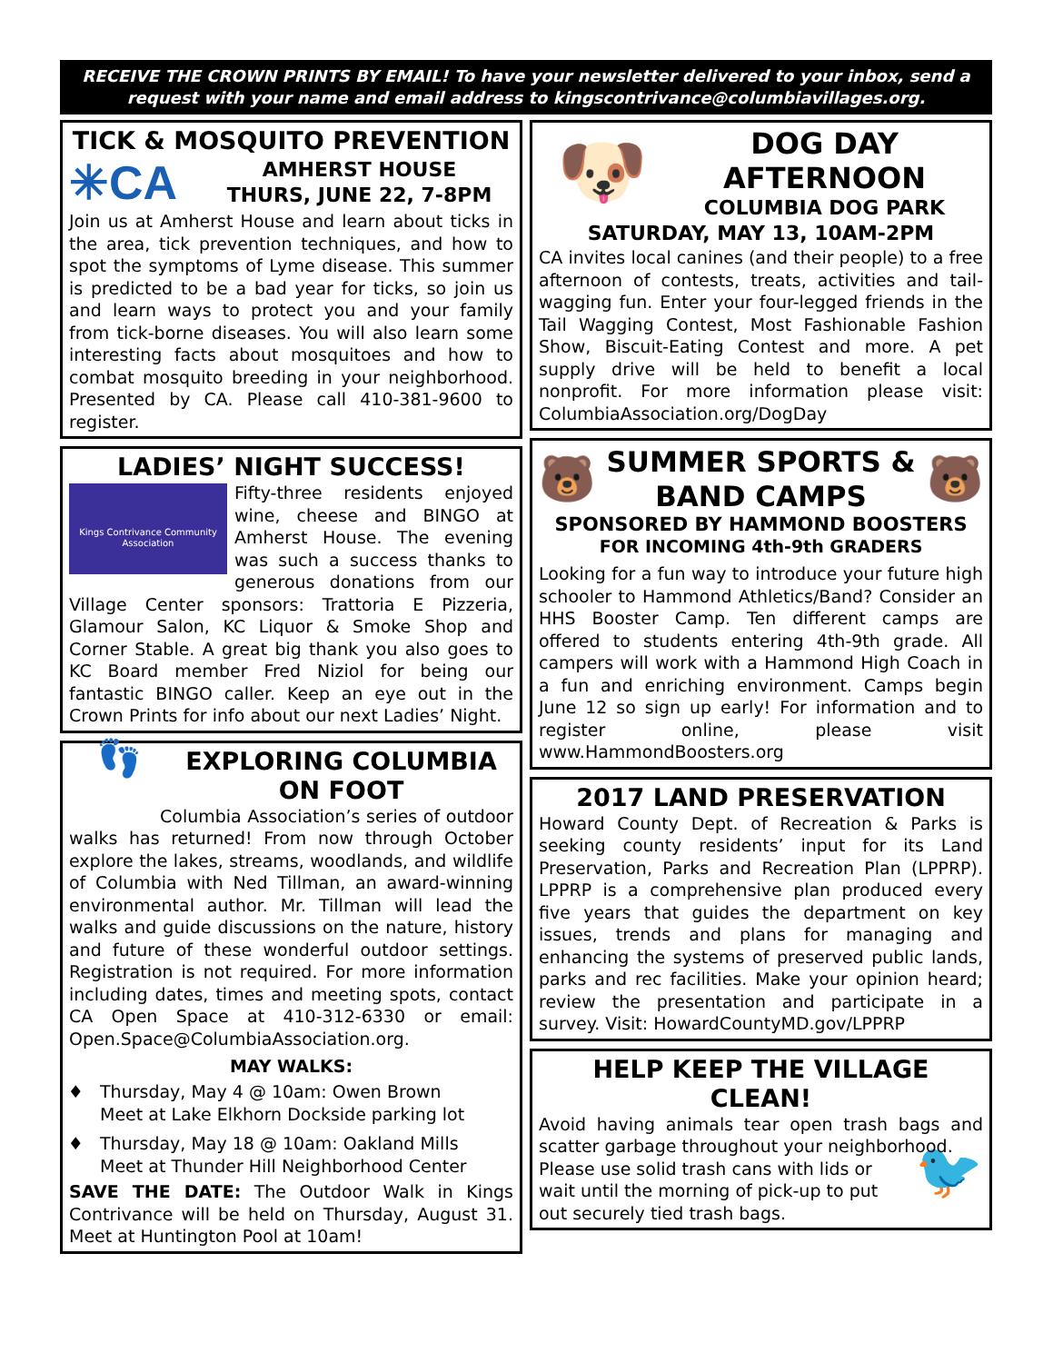RECEIVE THE CROWN PRINTS BY EMAIL! To have your newsletter delivered to your inbox, send a request with your name and email address to kingscontrivance@columbiavillages.org.
TICK & MOSQUITO PREVENTION
✳CA
AMHERST HOUSE
THURS, JUNE 22, 7-8PM
Join us at Amherst House and learn about ticks in the area, tick prevention techniques, and how to spot the symptoms of Lyme disease. This summer is predicted to be a bad year for ticks, so join us and learn ways to protect you and your family from tick-borne diseases. You will also learn some interesting facts about mosquitoes and how to combat mosquito breeding in your neighborhood. Presented by CA. Please call 410-381-9600 to register.
LADIES’ NIGHT SUCCESS!
Kings Contrivance Community Association
Fifty-three residents enjoyed wine, cheese and BINGO at Amherst House. The evening was such a success thanks to generous donations from our Village Center sponsors: Trattoria E Pizzeria, Glamour Salon, KC Liquor & Smoke Shop and Corner Stable. A great big thank you also goes to KC Board member Fred Niziol for being our fantastic BINGO caller. Keep an eye out in the Crown Prints for info about our next Ladies’ Night.
👣
EXPLORING COLUMBIA ON FOOT
Columbia Association’s series of outdoor walks has returned! From now through October explore the lakes, streams, woodlands, and wildlife of Columbia with Ned Tillman, an award-winning environmental author. Mr. Tillman will lead the walks and guide discussions on the nature, history and future of these wonderful outdoor settings. Registration is not required. For more information including dates, times and meeting spots, contact CA Open Space at 410-312-6330 or email: Open.Space@ColumbiaAssociation.org.
MAY WALKS:
Thursday, May 4 @ 10am: Owen Brown
Meet at Lake Elkhorn Dockside parking lot
Thursday, May 18 @ 10am: Oakland Mills
Meet at Thunder Hill Neighborhood Center
SAVE THE DATE: The Outdoor Walk in Kings Contrivance will be held on Thursday, August 31. Meet at Huntington Pool at 10am!
🐶
DOG DAY AFTERNOON
COLUMBIA DOG PARK
SATURDAY, MAY 13, 10AM-2PM
CA invites local canines (and their people) to a free afternoon of contests, treats, activities and tail-wagging fun. Enter your four-legged friends in the Tail Wagging Contest, Most Fashionable Fashion Show, Biscuit-Eating Contest and more. A pet supply drive will be held to benefit a local nonprofit. For more information please visit: ColumbiaAssociation.org/DogDay
🐻
SUMMER SPORTS & BAND CAMPS
🐻
SPONSORED BY HAMMOND BOOSTERS
FOR INCOMING 4th-9th GRADERS
Looking for a fun way to introduce your future high schooler to Hammond Athletics/Band? Consider an HHS Booster Camp. Ten different camps are offered to students entering 4th-9th grade. All campers will work with a Hammond High Coach in a fun and enriching environment. Camps begin June 12 so sign up early! For information and to register online, please visit www.HammondBoosters.org
2017 LAND PRESERVATION
Howard County Dept. of Recreation & Parks is seeking county residents’ input for its Land Preservation, Parks and Recreation Plan (LPPRP). LPPRP is a comprehensive plan produced every five years that guides the department on key issues, trends and plans for managing and enhancing the systems of preserved public lands, parks and rec facilities. Make your opinion heard; review the presentation and participate in a survey. Visit: HowardCountyMD.gov/LPPRP
HELP KEEP THE VILLAGE CLEAN!
Avoid having animals tear open trash bags and scatter garbage throughout your neighborhood.
🐦
Please use solid trash cans with lids or wait until the morning of pick-up to put out securely tied trash bags.